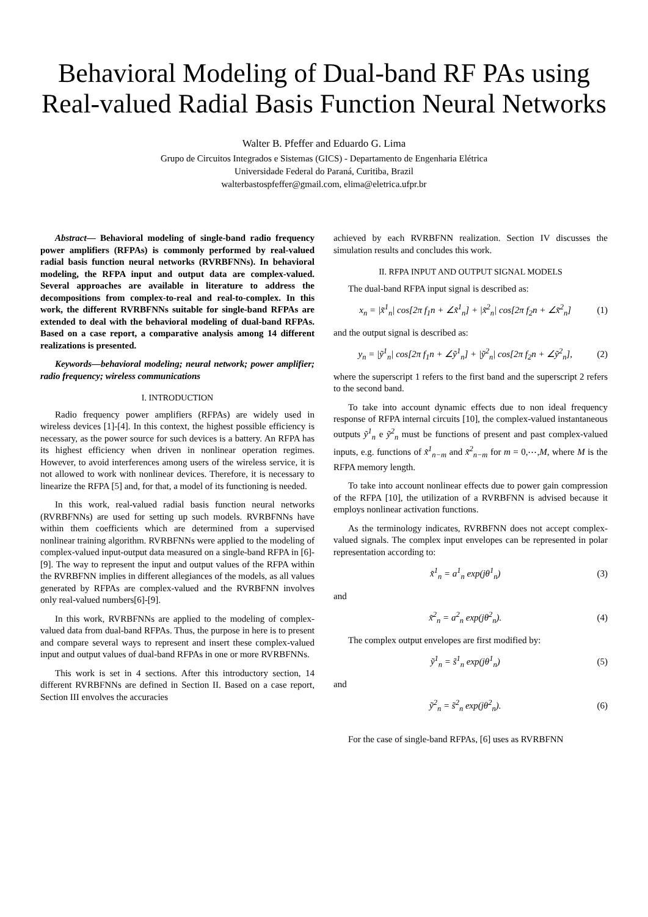Behavioral Modeling of Dual-band RF PAs using Real-valued Radial Basis Function Neural Networks
Walter B. Pfeffer and Eduardo G. Lima
Grupo de Circuitos Integrados e Sistemas (GICS) - Departamento de Engenharia Elétrica
Universidade Federal do Paraná, Curitiba, Brazil
walterbastospfeffer@gmail.com, elima@eletrica.ufpr.br
Abstract— Behavioral modeling of single-band radio frequency power amplifiers (RFPAs) is commonly performed by real-valued radial basis function neural networks (RVRBFNNs). In behavioral modeling, the RFPA input and output data are complex-valued. Several approaches are available in literature to address the decompositions from complex-to-real and real-to-complex. In this work, the different RVRBFNNs suitable for single-band RFPAs are extended to deal with the behavioral modeling of dual-band RFPAs. Based on a case report, a comparative analysis among 14 different realizations is presented.
Keywords—behavioral modeling; neural network; power amplifier; radio frequency; wireless communications
I. INTRODUCTION
Radio frequency power amplifiers (RFPAs) are widely used in wireless devices [1]-[4]. In this context, the highest possible efficiency is necessary, as the power source for such devices is a battery. An RFPA has its highest efficiency when driven in nonlinear operation regimes. However, to avoid interferences among users of the wireless service, it is not allowed to work with nonlinear devices. Therefore, it is necessary to linearize the RFPA [5] and, for that, a model of its functioning is needed.
In this work, real-valued radial basis function neural networks (RVRBFNNs) are used for setting up such models. RVRBFNNs have within them coefficients which are determined from a supervised nonlinear training algorithm. RVRBFNNs were applied to the modeling of complex-valued input-output data measured on a single-band RFPA in [6]-[9]. The way to represent the input and output values of the RFPA within the RVRBFNN implies in different allegiances of the models, as all values generated by RFPAs are complex-valued and the RVRBFNN involves only real-valued numbers[6]-[9].
In this work, RVRBFNNs are applied to the modeling of complex-valued data from dual-band RFPAs. Thus, the purpose in here is to present and compare several ways to represent and insert these complex-valued input and output values of dual-band RFPAs in one or more RVRBFNNs.
This work is set in 4 sections. After this introductory section, 14 different RVRBFNNs are defined in Section II. Based on a case report, Section III envolves the accuracies
achieved by each RVRBFNN realization. Section IV discusses the simulation results and concludes this work.
II. RFPA INPUT AND OUTPUT SIGNAL MODELS
The dual-band RFPA input signal is described as:
x<sub>n</sub> = |x̃<sup>1</sup><sub>n</sub>| cos[2π f<sub>1</sub>n + ∠x̃<sup>1</sup><sub>n</sub>] + |x̃<sup>2</sup><sub>n</sub>| cos[2π f<sub>2</sub>n + ∠x̃<sup>2</sup><sub>n</sub>] (1)
and the output signal is described as:
y<sub>n</sub> = |ỹ<sup>1</sup><sub>n</sub>| cos[2π f<sub>1</sub>n + ∠ỹ<sup>1</sup><sub>n</sub>] + |ỹ<sup>2</sup><sub>n</sub>| cos[2π f<sub>2</sub>n + ∠ỹ<sup>2</sup><sub>n</sub>], (2)
where the superscript 1 refers to the first band and the superscript 2 refers to the second band.
To take into account dynamic effects due to non ideal frequency response of RFPA internal circuits [10], the complex-valued instantaneous outputs ỹ<sup>1</sup><sub>n</sub> e ỹ<sup>2</sup><sub>n</sub> must be functions of present and past complex-valued inputs, e.g. functions of x̃<sup>1</sup><sub>n−m</sub> and x̃<sup>2</sup><sub>n−m</sub> for m = 0,⋯,M, where M is the RFPA memory length.
To take into account nonlinear effects due to power gain compression of the RFPA [10], the utilization of a RVRBFNN is advised because it employs nonlinear activation functions.
As the terminology indicates, RVRBFNN does not accept complex-valued signals. The complex input envelopes can be represented in polar representation according to:
x̃<sup>1</sup><sub>n</sub> = a<sup>1</sup><sub>n</sub> exp(jθ<sup>1</sup><sub>n</sub>) (3)
and
x̃<sup>2</sup><sub>n</sub> = a<sup>2</sup><sub>n</sub> exp(jθ<sup>2</sup><sub>n</sub>). (4)
The complex output envelopes are first modified by:
ỹ<sup>1</sup><sub>n</sub> = s̃<sup>1</sup><sub>n</sub> exp(jθ<sup>1</sup><sub>n</sub>) (5)
and
ỹ<sup>2</sup><sub>n</sub> = s̃<sup>2</sup><sub>n</sub> exp(jθ<sup>2</sup><sub>n</sub>). (6)
For the case of single-band RFPAs, [6] uses as RVRBFNN